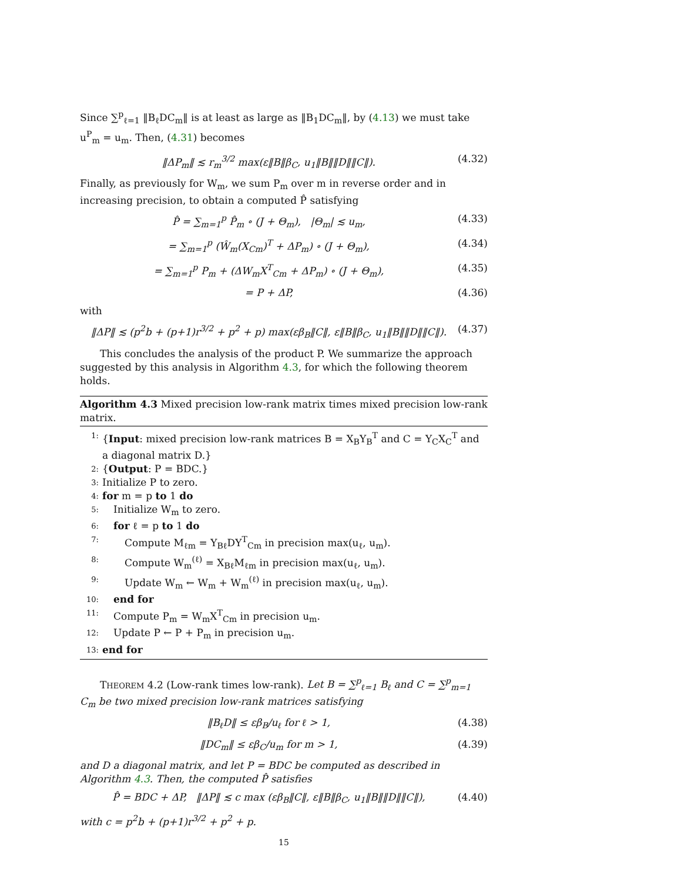Since ∑<sup>p</sup><sub>ℓ=1</sub> ‖B<sub>ℓ</sub>DC<sub>m</sub>‖ is at least as large as ‖B<sub>1</sub>DC<sub>m</sub>‖, by (4.13) we must take u<sup>P</sup><sub>m</sub> = u<sub>m</sub>. Then, (4.31) becomes
‖ΔP<sub>m</sub>‖ ≲ r<sub>m</sub><sup>3/2</sup> max(ε‖B‖β<sub>C</sub>, u<sub>1</sub>‖B‖‖D‖‖C‖). (4.32)
Finally, as previously for W<sub>m</sub>, we sum P<sub>m</sub> over m in reverse order and in increasing precision, to obtain a computed P̂ satisfying
P̂ = ∑<sub>m=1</sub><sup>p</sup> P̂<sub>m</sub> ∘ (J + Θ<sub>m</sub>), |Θ<sub>m</sub>| ≲ u<sub>m</sub>, (4.33)
= ∑<sub>m=1</sub><sup>p</sup> (Ŵ<sub>m</sub>(X<sub>Cm</sub>)<sup>T</sup> + ΔP<sub>m</sub>) ∘ (J + Θ<sub>m</sub>), (4.34)
= ∑<sub>m=1</sub><sup>p</sup> P<sub>m</sub> + (ΔW<sub>m</sub>X<sup>T</sup><sub>Cm</sub> + ΔP<sub>m</sub>) ∘ (J + Θ<sub>m</sub>), (4.35)
= P + ΔP, (4.36)
with
‖ΔP‖ ≲ (p<sup>2</sup>b + (p+1)r<sup>3/2</sup> + p<sup>2</sup> + p) max(εβ<sub>B</sub>‖C‖, ε‖B‖β<sub>C</sub>, u<sub>1</sub>‖B‖‖D‖‖C‖). (4.37)
This concludes the analysis of the product P. We summarize the approach suggested by this analysis in Algorithm 4.3, for which the following theorem holds.
Algorithm 4.3 Mixed precision low-rank matrix times mixed precision low-rank matrix.
1: {Input: mixed precision low-rank matrices B = X<sub>B</sub>Y<sub>B</sub><sup>T</sup> and C = Y<sub>C</sub>X<sub>C</sub><sup>T</sup> and a diagonal matrix D.}
2: {Output: P = BDC.}
3: Initialize P to zero.
4: for m = p to 1 do
5: Initialize W<sub>m</sub> to zero.
6: for ℓ = p to 1 do
7: Compute M<sub>ℓm</sub> = Y<sub>Bℓ</sub>DY<sup>T</sup><sub>Cm</sub> in precision max(u<sub>ℓ</sub>, u<sub>m</sub>).
8: Compute W<sub>m</sub><sup>(ℓ)</sup> = X<sub>Bℓ</sub>M<sub>ℓm</sub> in precision max(u<sub>ℓ</sub>, u<sub>m</sub>).
9: Update W<sub>m</sub> ← W<sub>m</sub> + W<sub>m</sub><sup>(ℓ)</sup> in precision max(u<sub>ℓ</sub>, u<sub>m</sub>).
10: end for
11: Compute P<sub>m</sub> = W<sub>m</sub>X<sup>T</sup><sub>Cm</sub> in precision u<sub>m</sub>.
12: Update P ← P + P<sub>m</sub> in precision u<sub>m</sub>.
13: end for
THEOREM 4.2 (Low-rank times low-rank). Let B = ∑<sup>p</sup><sub>ℓ=1</sub> B<sub>ℓ</sub> and C = ∑<sup>p</sup><sub>m=1</sub> C<sub>m</sub> be two mixed precision low-rank matrices satisfying
‖B<sub>ℓ</sub>D‖ ≤ εβ<sub>B</sub>/u<sub>ℓ</sub> for ℓ > 1, (4.38)
‖DC<sub>m</sub>‖ ≤ εβ<sub>C</sub>/u<sub>m</sub> for m > 1, (4.39)
and D a diagonal matrix, and let P = BDC be computed as described in Algorithm 4.3. Then, the computed P̂ satisfies
P̂ = BDC + ΔP, ‖ΔP‖ ≲ c max (εβ<sub>B</sub>‖C‖, ε‖B‖β<sub>C</sub>, u<sub>1</sub>‖B‖‖D‖‖C‖), (4.40)
with c = p<sup>2</sup>b + (p+1)r<sup>3/2</sup> + p<sup>2</sup> + p.
15